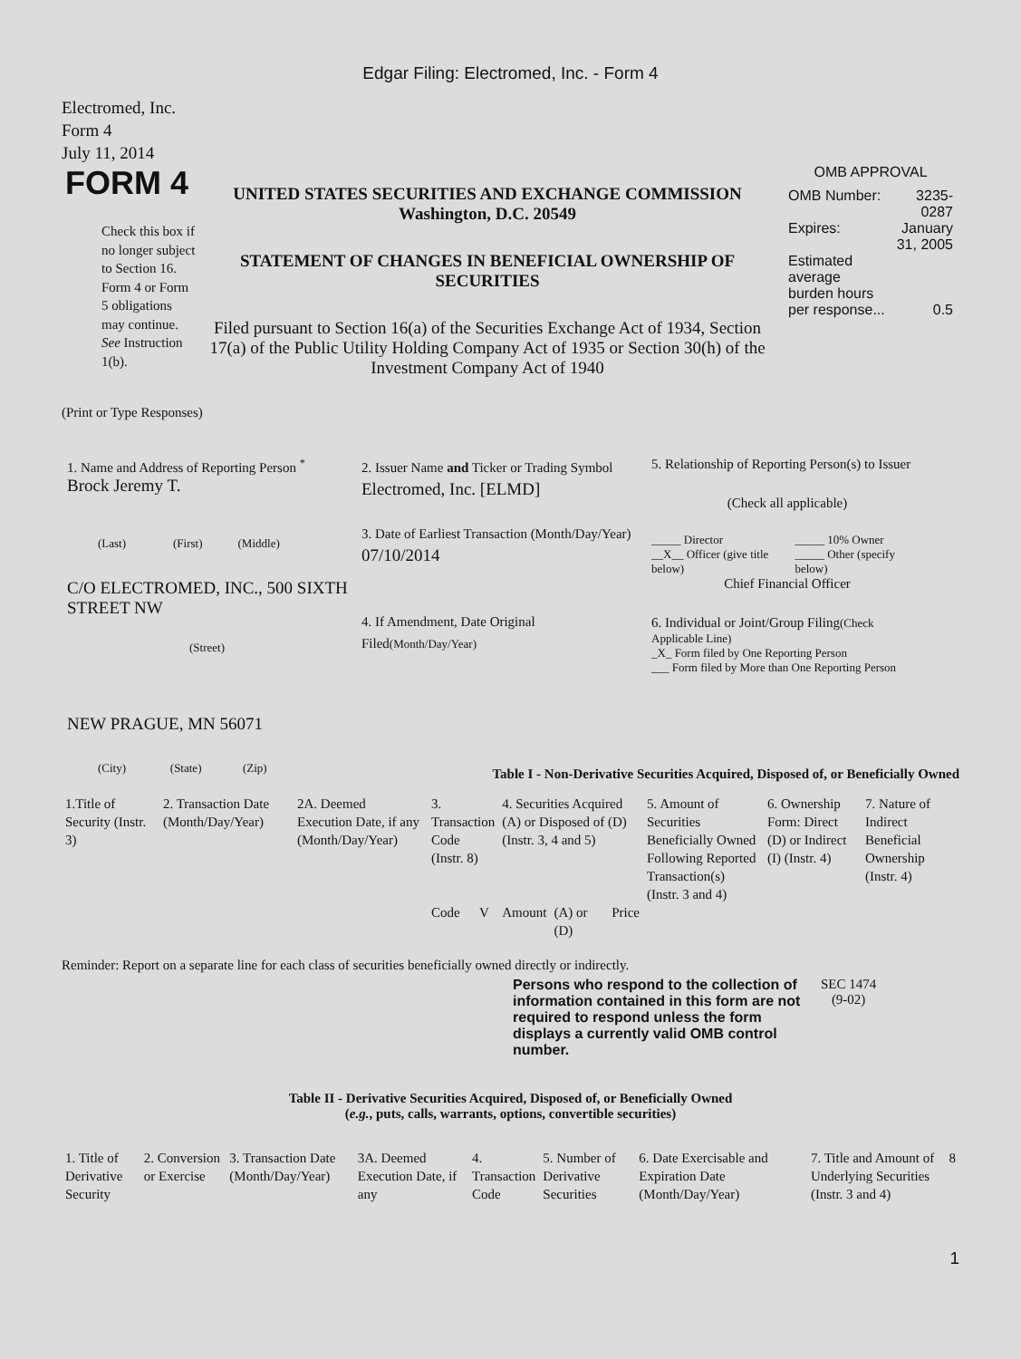Edgar Filing: Electromed, Inc. - Form 4
Electromed, Inc.
Form 4
July 11, 2014
FORM 4
Check this box if no longer subject to Section 16. Form 4 or Form 5 obligations may continue. See Instruction 1(b).
UNITED STATES SECURITIES AND EXCHANGE COMMISSION
Washington, D.C. 20549
STATEMENT OF CHANGES IN BENEFICIAL OWNERSHIP OF SECURITIES
Filed pursuant to Section 16(a) of the Securities Exchange Act of 1934, Section 17(a) of the Public Utility Holding Company Act of 1935 or Section 30(h) of the Investment Company Act of 1940
OMB APPROVAL
| OMB Number: | 3235-0287 |
| Expires: | January 31, 2005 |
| Estimated average burden hours per response... | 0.5 |
(Print or Type Responses)
1. Name and Address of Reporting Person <sup>*</sup>
Brock Jeremy T.
(Last) (First) (Middle)
C/O ELECTROMED, INC., 500 SIXTH STREET NW
(Street)
NEW PRAGUE, MN 56071
(City) (State) (Zip)
2. Issuer Name and Ticker or Trading Symbol
Electromed, Inc. [ELMD]
3. Date of Earliest Transaction (Month/Day/Year)
07/10/2014
4. If Amendment, Date Original Filed(Month/Day/Year)
5. Relationship of Reporting Person(s) to Issuer
(Check all applicable)
| _____ Director __X__ Officer (give title below) | _____ 10% Owner _____ Other (specify below) |
Chief Financial Officer
6. Individual or Joint/Group Filing(Check Applicable Line)
_X_ Form filed by One Reporting Person
___ Form filed by More than One Reporting Person
Table I - Non-Derivative Securities Acquired, Disposed of, or Beneficially Owned
| 1.Title of Security (Instr. 3) | 2. Transaction Date (Month/Day/Year) | 2A. Deemed Execution Date, if any (Month/Day/Year) | 3. Transaction Code (Instr. 8) | | 4. Securities Acquired (A) or Disposed of (D) (Instr. 3, 4 and 5) | | | 5. Amount of Securities Beneficially Owned Following Reported Transaction(s) (Instr. 3 and 4) | 6. Ownership Form: Direct (D) or Indirect (I) (Instr. 4) | 7. Nature of Indirect Beneficial Ownership (Instr. 4) |
| | | | Code | V | Amount | (A) or (D) | Price | | | |
Reminder: Report on a separate line for each class of securities beneficially owned directly or indirectly.
Persons who respond to the collection of information contained in this form are not required to respond unless the form displays a currently valid OMB control number.
SEC 1474
(9-02)
Table II - Derivative Securities Acquired, Disposed of, or Beneficially Owned
(e.g., puts, calls, warrants, options, convertible securities)
| 1. Title of Derivative Security | 2. Conversion or Exercise | 3. Transaction Date (Month/Day/Year) | 3A. Deemed Execution Date, if any | 4. Transaction Code | 5. Number of Derivative Securities | 6. Date Exercisable and Expiration Date (Month/Day/Year) | 7. Title and Amount of Underlying Securities (Instr. 3 and 4) | 8 |
1